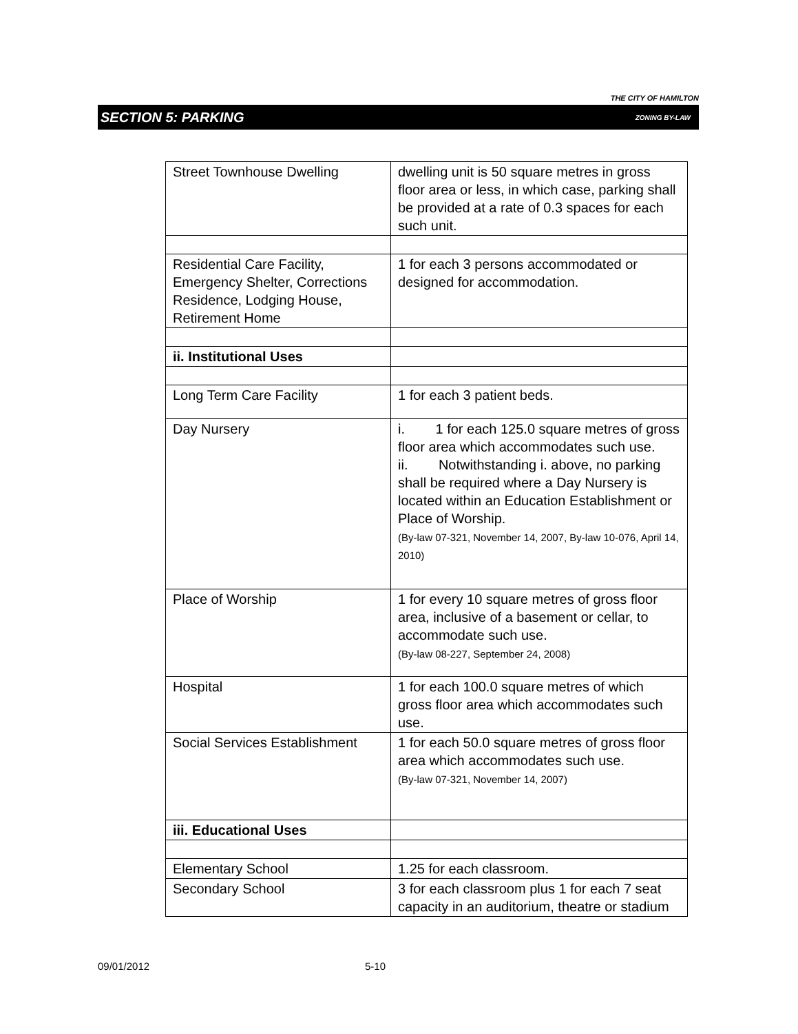THE CITY OF HAMILTON
SECTION 5: PARKING ZONING BY-LAW
| Street Townhouse Dwelling | dwelling unit is 50 square metres in gross floor area or less, in which case, parking shall be provided at a rate of 0.3 spaces for each such unit. |
| Residential Care Facility, Emergency Shelter, Corrections Residence, Lodging House, Retirement Home | 1 for each 3 persons accommodated or designed for accommodation. |
| ii. Institutional Uses | |
| Long Term Care Facility | 1 for each 3 patient beds. |
| Day Nursery | i. 1 for each 125.0 square metres of gross floor area which accommodates such use. ii. Notwithstanding i. above, no parking shall be required where a Day Nursery is located within an Education Establishment or Place of Worship. (By-law 07-321, November 14, 2007, By-law 10-076, April 14, 2010) |
| Place of Worship | 1 for every 10 square metres of gross floor area, inclusive of a basement or cellar, to accommodate such use. (By-law 08-227, September 24, 2008) |
| Hospital | 1 for each 100.0 square metres of which gross floor area which accommodates such use. |
| Social Services Establishment | 1 for each 50.0 square metres of gross floor area which accommodates such use. (By-law 07-321, November 14, 2007) |
| iii. Educational Uses | |
| Elementary School | 1.25 for each classroom. |
| Secondary School | 3 for each classroom plus 1 for each 7 seat capacity in an auditorium, theatre or stadium |
09/01/2012 5-10